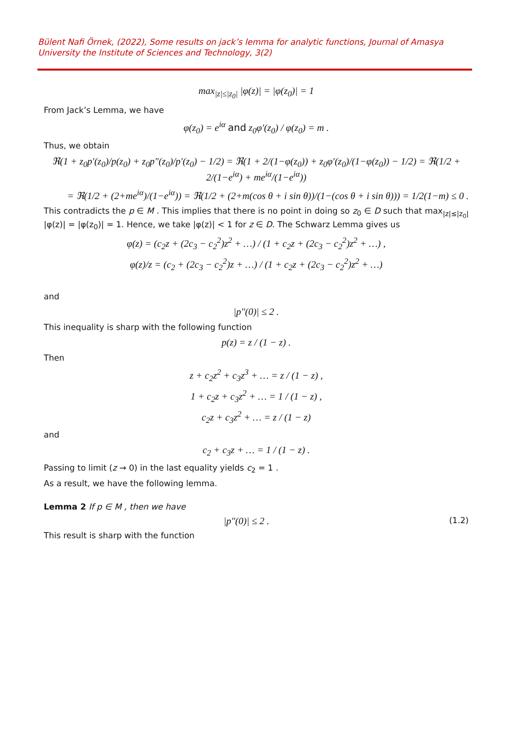Bülent Nafi Örnek, (2022), Some results on jack’s lemma for analytic functions, Journal of Amasya University the Institute of Sciences and Technology, 3(2)
max<sub>|z|≤|z<sub>0</sub>|</sub> |φ(z)| = |φ(z<sub>0</sub>)| = 1
From Jack’s Lemma, we have
φ(z<sub>0</sub>) = e<sup>iα</sup> and z<sub>0</sub>φ′(z<sub>0</sub>) / φ(z<sub>0</sub>) = m .
Thus, we obtain
ℜ(1 + z<sub>0</sub>p′(z<sub>0</sub>)/p(z<sub>0</sub>) + z<sub>0</sub>p″(z<sub>0</sub>)/p′(z<sub>0</sub>) − 1/2) = ℜ(1 + 2/(1−φ(z<sub>0</sub>)) + z<sub>0</sub>φ′(z<sub>0</sub>)/(1−φ(z<sub>0</sub>)) − 1/2) = ℜ(1/2 + 2/(1−e<sup>iα</sup>) + me<sup>iα</sup>/(1−e<sup>iα</sup>))
= ℜ(1/2 + (2+me<sup>iα</sup>)/(1−e<sup>iα</sup>)) = ℜ(1/2 + (2+m(cos θ + i sin θ))/(1−(cos θ + i sin θ))) = 1/2(1−m) ≤ 0 .
This contradicts the p ∈ M . This implies that there is no point in doing so z<sub>0</sub> ∈ D such that max<sub>|z|≤|z<sub>0</sub>|</sub> |φ(z)| = |φ(z<sub>0</sub>)| = 1. Hence, we take |φ(z)| < 1 for z ∈ D. The Schwarz Lemma gives us
φ(z) = (c<sub>2</sub>z + (2c<sub>3</sub> − c<sub>2</sub><sup>2</sup>)z<sup>2</sup> + …) / (1 + c<sub>2</sub>z + (2c<sub>3</sub> − c<sub>2</sub><sup>2</sup>)z<sup>2</sup> + …) ,
φ(z)/z = (c<sub>2</sub> + (2c<sub>3</sub> − c<sub>2</sub><sup>2</sup>)z + …) / (1 + c<sub>2</sub>z + (2c<sub>3</sub> − c<sub>2</sub><sup>2</sup>)z<sup>2</sup> + …)
and
|p″(0)| ≤ 2 .
This inequality is sharp with the following function
p(z) = z / (1 − z) .
Then
z + c<sub>2</sub>z<sup>2</sup> + c<sub>3</sub>z<sup>3</sup> + … = z / (1 − z) ,
1 + c<sub>2</sub>z + c<sub>3</sub>z<sup>2</sup> + … = 1 / (1 − z) ,
c<sub>2</sub>z + c<sub>3</sub>z<sup>2</sup> + … = z / (1 − z)
and
c<sub>2</sub> + c<sub>3</sub>z + … = 1 / (1 − z) .
Passing to limit (z → 0) in the last equality yields c<sub>2</sub> = 1 .
As a result, we have the following lemma.
Lemma 2 If p ∈ M , then we have
|p″(0)| ≤ 2 . (1.2)
This result is sharp with the function